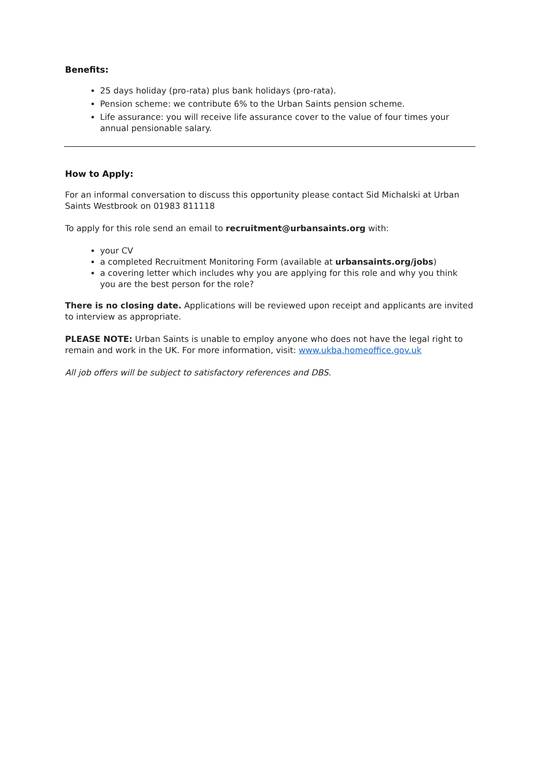Benefits:
25 days holiday (pro-rata) plus bank holidays (pro-rata).
Pension scheme: we contribute 6% to the Urban Saints pension scheme.
Life assurance: you will receive life assurance cover to the value of four times your annual pensionable salary.
How to Apply:
For an informal conversation to discuss this opportunity please contact Sid Michalski at Urban Saints Westbrook on 01983 811118
To apply for this role send an email to recruitment@urbansaints.org with:
your CV
a completed Recruitment Monitoring Form (available at urbansaints.org/jobs)
a covering letter which includes why you are applying for this role and why you think you are the best person for the role?
There is no closing date. Applications will be reviewed upon receipt and applicants are invited to interview as appropriate.
PLEASE NOTE: Urban Saints is unable to employ anyone who does not have the legal right to remain and work in the UK. For more information, visit: www.ukba.homeoffice.gov.uk
All job offers will be subject to satisfactory references and DBS.